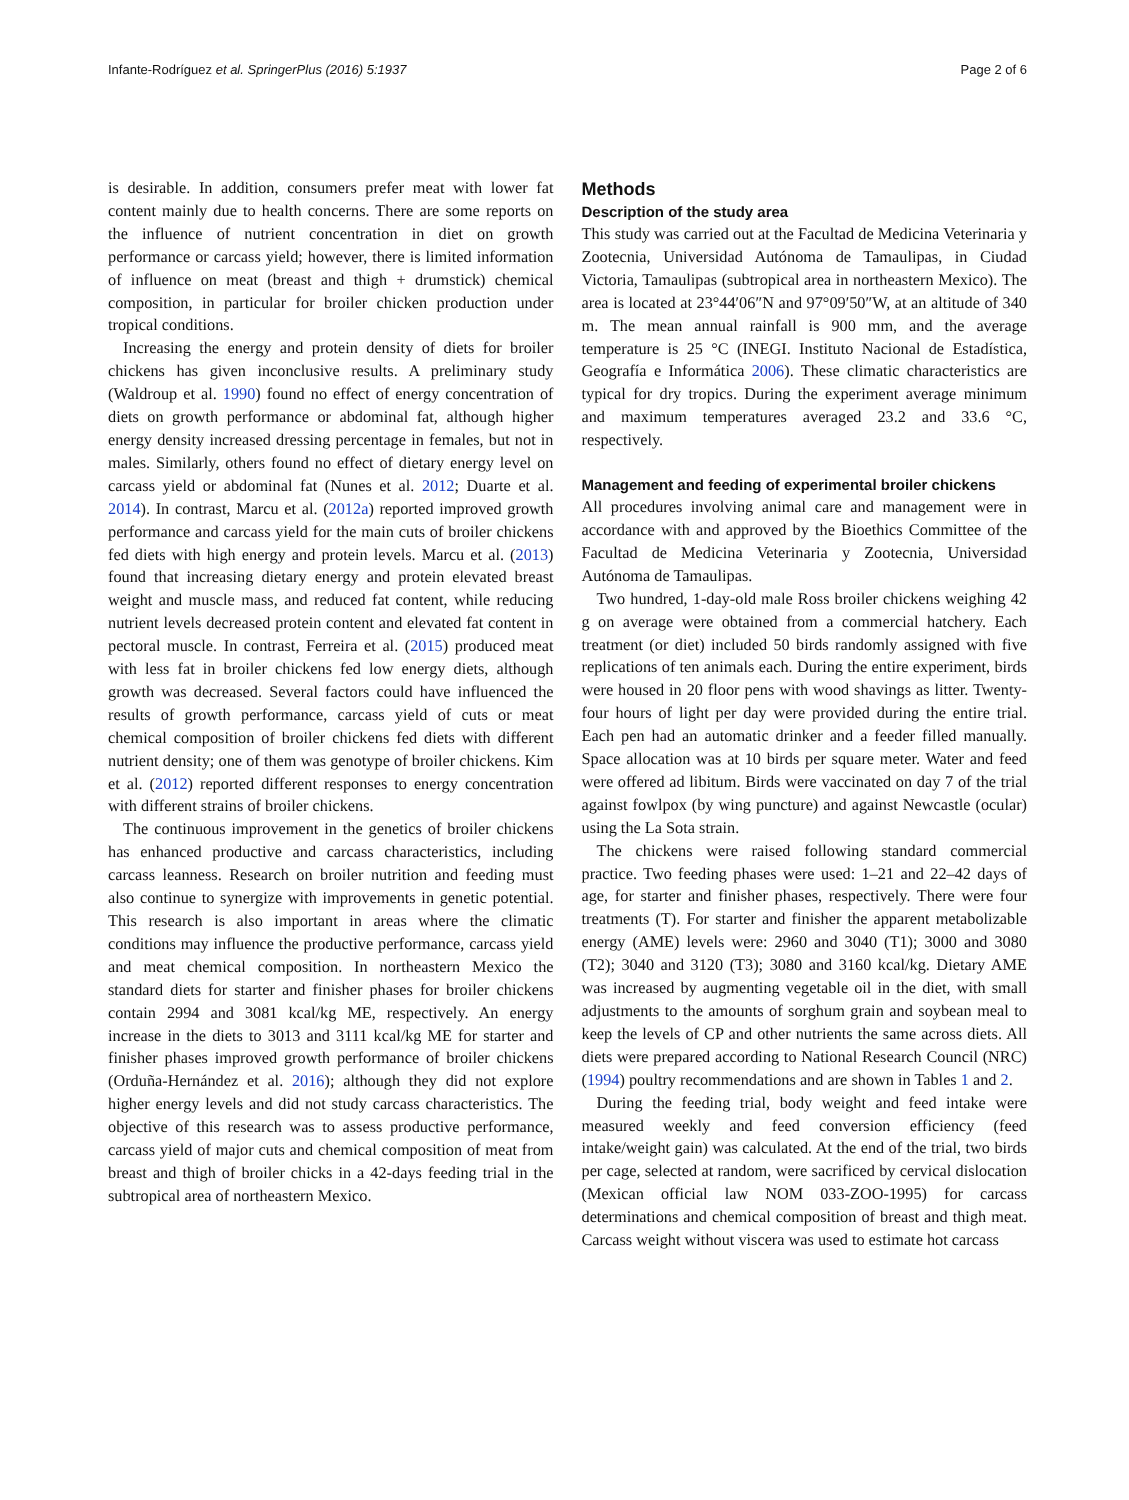Infante-Rodríguez et al. SpringerPlus (2016) 5:1937 Page 2 of 6
is desirable. In addition, consumers prefer meat with lower fat content mainly due to health concerns. There are some reports on the influence of nutrient concentration in diet on growth performance or carcass yield; however, there is limited information of influence on meat (breast and thigh + drumstick) chemical composition, in particular for broiler chicken production under tropical conditions.
Increasing the energy and protein density of diets for broiler chickens has given inconclusive results. A preliminary study (Waldroup et al. 1990) found no effect of energy concentration of diets on growth performance or abdominal fat, although higher energy density increased dressing percentage in females, but not in males. Similarly, others found no effect of dietary energy level on carcass yield or abdominal fat (Nunes et al. 2012; Duarte et al. 2014). In contrast, Marcu et al. (2012a) reported improved growth performance and carcass yield for the main cuts of broiler chickens fed diets with high energy and protein levels. Marcu et al. (2013) found that increasing dietary energy and protein elevated breast weight and muscle mass, and reduced fat content, while reducing nutrient levels decreased protein content and elevated fat content in pectoral muscle. In contrast, Ferreira et al. (2015) produced meat with less fat in broiler chickens fed low energy diets, although growth was decreased. Several factors could have influenced the results of growth performance, carcass yield of cuts or meat chemical composition of broiler chickens fed diets with different nutrient density; one of them was genotype of broiler chickens. Kim et al. (2012) reported different responses to energy concentration with different strains of broiler chickens.
The continuous improvement in the genetics of broiler chickens has enhanced productive and carcass characteristics, including carcass leanness. Research on broiler nutrition and feeding must also continue to synergize with improvements in genetic potential. This research is also important in areas where the climatic conditions may influence the productive performance, carcass yield and meat chemical composition. In northeastern Mexico the standard diets for starter and finisher phases for broiler chickens contain 2994 and 3081 kcal/kg ME, respectively. An energy increase in the diets to 3013 and 3111 kcal/kg ME for starter and finisher phases improved growth performance of broiler chickens (Orduña-Hernández et al. 2016); although they did not explore higher energy levels and did not study carcass characteristics. The objective of this research was to assess productive performance, carcass yield of major cuts and chemical composition of meat from breast and thigh of broiler chicks in a 42-days feeding trial in the subtropical area of northeastern Mexico.
Methods
Description of the study area
This study was carried out at the Facultad de Medicina Veterinaria y Zootecnia, Universidad Autónoma de Tamaulipas, in Ciudad Victoria, Tamaulipas (subtropical area in northeastern Mexico). The area is located at 23°44′06″N and 97°09′50″W, at an altitude of 340 m. The mean annual rainfall is 900 mm, and the average temperature is 25 °C (INEGI. Instituto Nacional de Estadística, Geografía e Informática 2006). These climatic characteristics are typical for dry tropics. During the experiment average minimum and maximum temperatures averaged 23.2 and 33.6 °C, respectively.
Management and feeding of experimental broiler chickens
All procedures involving animal care and management were in accordance with and approved by the Bioethics Committee of the Facultad de Medicina Veterinaria y Zootecnia, Universidad Autónoma de Tamaulipas.
Two hundred, 1-day-old male Ross broiler chickens weighing 42 g on average were obtained from a commercial hatchery. Each treatment (or diet) included 50 birds randomly assigned with five replications of ten animals each. During the entire experiment, birds were housed in 20 floor pens with wood shavings as litter. Twenty-four hours of light per day were provided during the entire trial. Each pen had an automatic drinker and a feeder filled manually. Space allocation was at 10 birds per square meter. Water and feed were offered ad libitum. Birds were vaccinated on day 7 of the trial against fowlpox (by wing puncture) and against Newcastle (ocular) using the La Sota strain.
The chickens were raised following standard commercial practice. Two feeding phases were used: 1–21 and 22–42 days of age, for starter and finisher phases, respectively. There were four treatments (T). For starter and finisher the apparent metabolizable energy (AME) levels were: 2960 and 3040 (T1); 3000 and 3080 (T2); 3040 and 3120 (T3); 3080 and 3160 kcal/kg. Dietary AME was increased by augmenting vegetable oil in the diet, with small adjustments to the amounts of sorghum grain and soybean meal to keep the levels of CP and other nutrients the same across diets. All diets were prepared according to National Research Council (NRC) (1994) poultry recommendations and are shown in Tables 1 and 2.
During the feeding trial, body weight and feed intake were measured weekly and feed conversion efficiency (feed intake/weight gain) was calculated. At the end of the trial, two birds per cage, selected at random, were sacrificed by cervical dislocation (Mexican official law NOM 033-ZOO-1995) for carcass determinations and chemical composition of breast and thigh meat. Carcass weight without viscera was used to estimate hot carcass